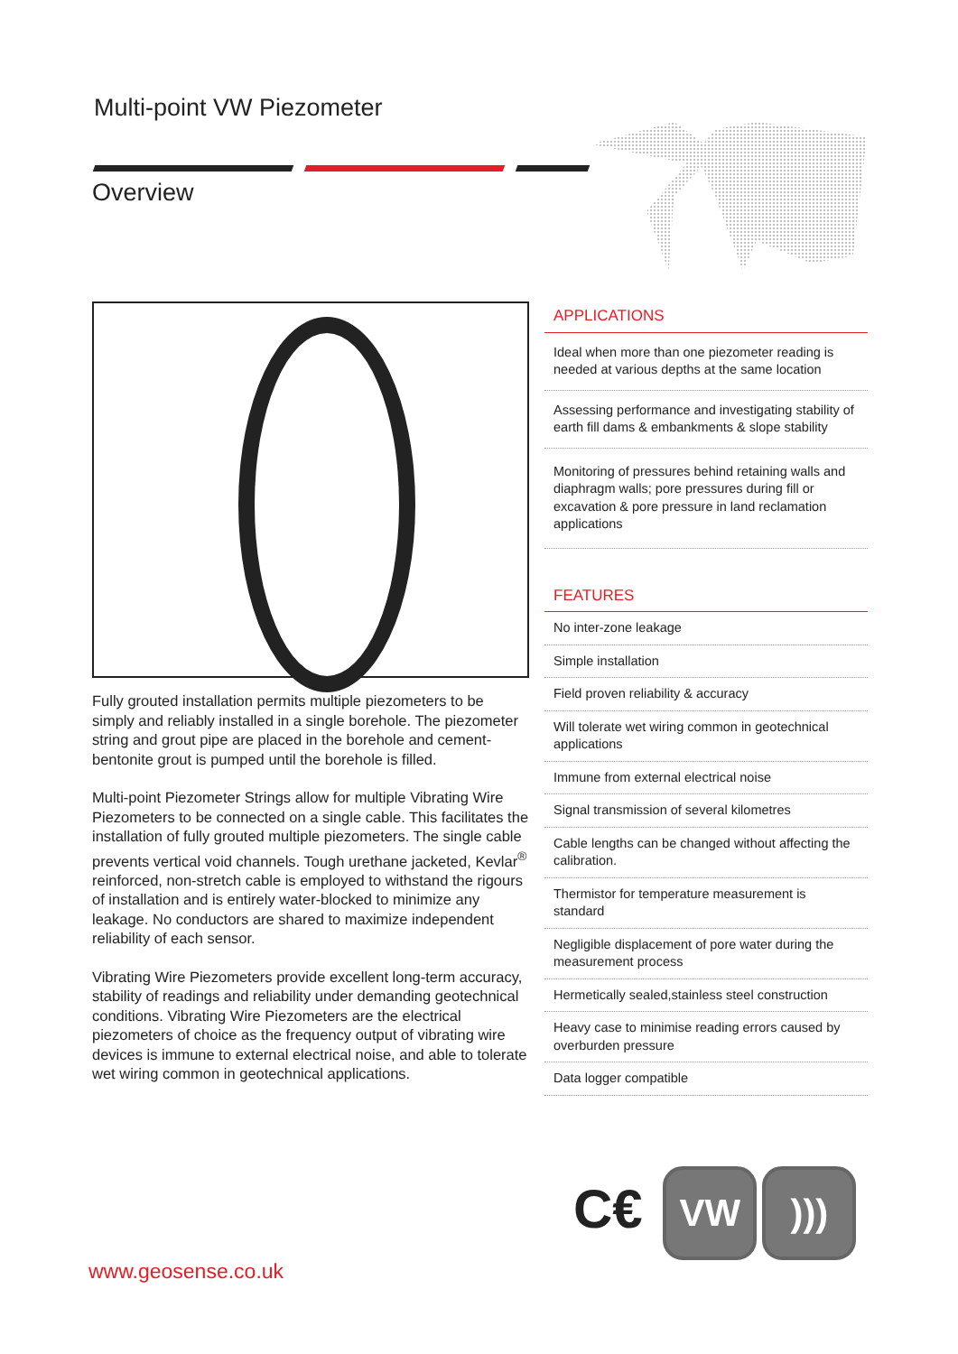Multi-point VW Piezometer
Overview
Fully grouted installation permits multiple piezometers to be simply and reliably installed in a single borehole. The piezometer string and grout pipe are placed in the borehole and cement-bentonite grout is pumped until the borehole is filled.
Multi-point Piezometer Strings allow for multiple Vibrating Wire Piezometers to be connected on a single cable. This facilitates the installation of fully grouted multiple piezometers. The single cable prevents vertical void channels. Tough urethane jacketed, Kevlar<sup>®</sup> reinforced, non-stretch cable is employed to withstand the rigours of installation and is entirely water-blocked to minimize any leakage. No conductors are shared to maximize independent reliability of each sensor.
Vibrating Wire Piezometers provide excellent long-term accuracy, stability of readings and reliability under demanding geotechnical conditions. Vibrating Wire Piezometers are the electrical piezometers of choice as the frequency output of vibrating wire devices is immune to external electrical noise, and able to tolerate wet wiring common in geotechnical applications.
APPLICATIONS
Ideal when more than one piezometer reading is needed at various depths at the same location
Assessing performance and investigating stability of earth fill dams & embankments & slope stability
Monitoring of pressures behind retaining walls and diaphragm walls; pore pressures during fill or excavation & pore pressure in land reclamation applications
FEATURES
No inter-zone leakage
Simple installation
Field proven reliability & accuracy
Will tolerate wet wiring common in geotechnical applications
Immune from external electrical noise
Signal transmission of several kilometres
Cable lengths can be changed without affecting the calibration.
Thermistor for temperature measurement is standard
Negligible displacement of pore water during the measurement process
Hermetically sealed,stainless steel construction
Heavy case to minimise reading errors caused by overburden pressure
Data logger compatible
C€ VW)))
www.geosense.co.uk